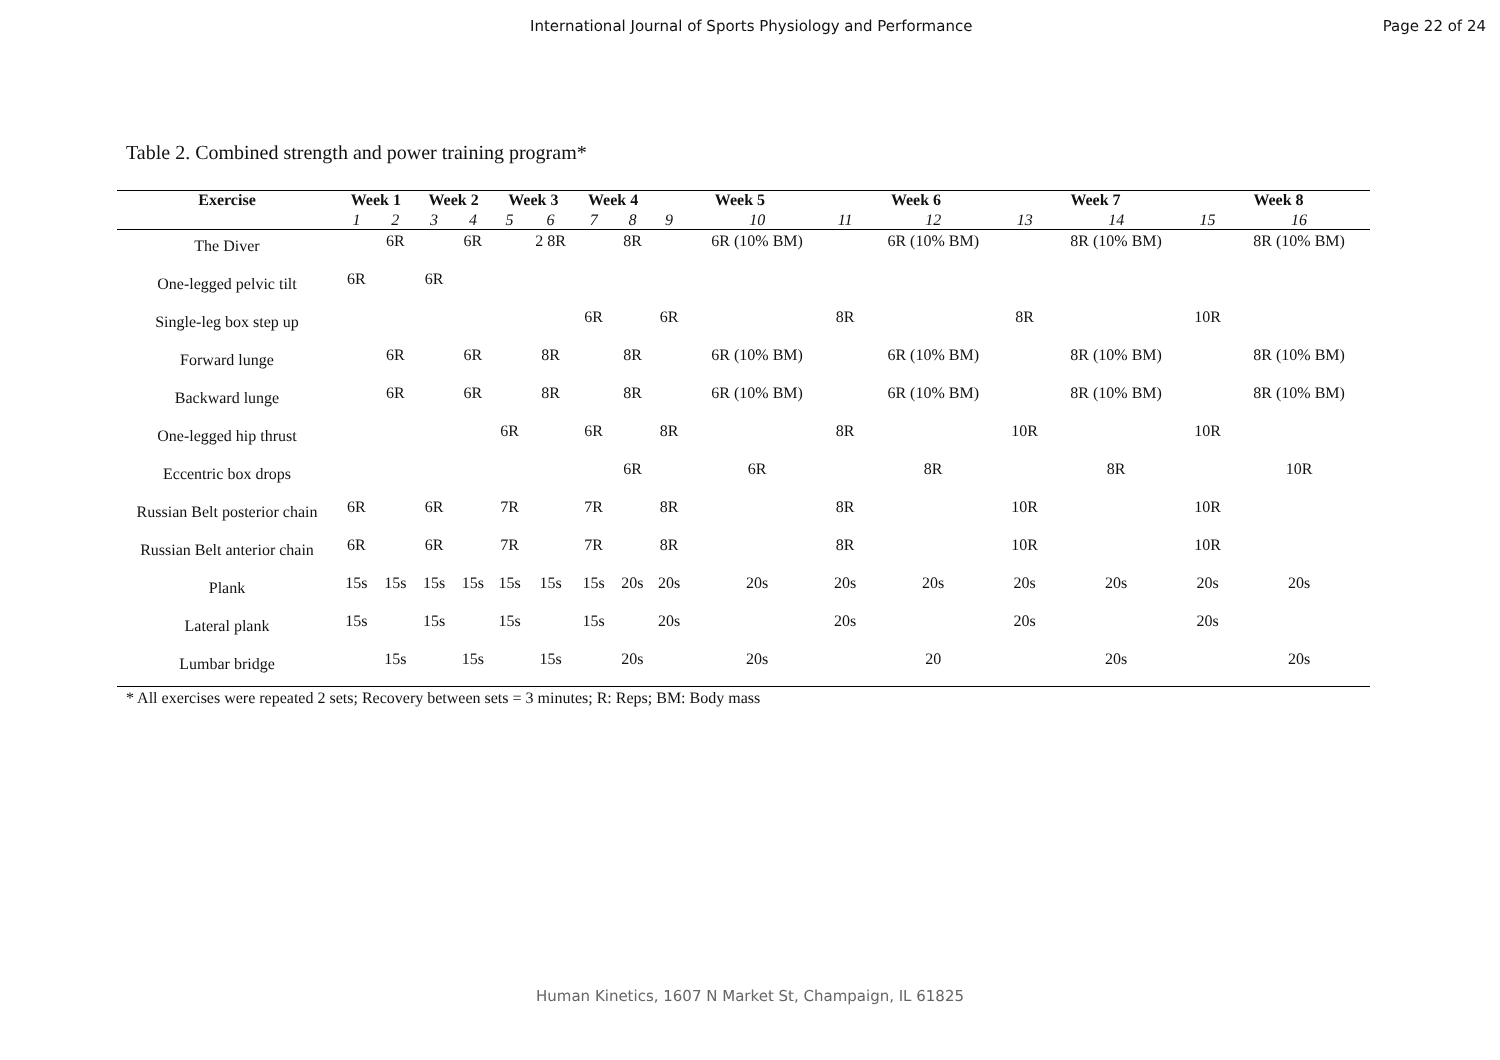International Journal of Sports Physiology and Performance Page 22 of 24
Table 2. Combined strength and power training program*
| Exercise | Week 1 | | Week 2 | | Week 3 | | Week 4 | | Week 5 | | Week 6 | | Week 7 | | Week 8 | |
| --- | --- | --- | --- | --- | --- | --- | --- | --- | --- | --- | --- | --- | --- | --- | --- | --- |
| | 1 | 2 | 3 | 4 | 5 | 6 | 7 | 8 | 9 | 10 | 11 | 12 | 13 | 14 | 15 | 16 |
| The Diver | | 6R | | 6R | | 2 8R | | 8R | | 6R (10% BM) | | 6R (10% BM) | | 8R (10% BM) | | 8R (10% BM) |
| One-legged pelvic tilt | 6R | | 6R | | | | | | | | | | | | | |
| Single-leg box step up | | | | | | | 6R | | 6R | | 8R | | 8R | | 10R | |
| Forward lunge | | 6R | | 6R | | 8R | | 8R | | 6R (10% BM) | | 6R (10% BM) | | 8R (10% BM) | | 8R (10% BM) |
| Backward lunge | | 6R | | 6R | | 8R | | 8R | | 6R (10% BM) | | 6R (10% BM) | | 8R (10% BM) | | 8R (10% BM) |
| One-legged hip thrust | | | | | 6R | | 6R | | 8R | | 8R | | 10R | | 10R | |
| Eccentric box drops | | | | | | | | 6R | | 6R | | 8R | | 8R | | 10R |
| Russian Belt posterior chain | 6R | | 6R | | 7R | | 7R | | 8R | | 8R | | 10R | | 10R | |
| Russian Belt anterior chain | 6R | | 6R | | 7R | | 7R | | 8R | | 8R | | 10R | | 10R | |
| Plank | 15s | 15s | 15s | 15s | 15s | 15s | 15s | 20s | 20s | 20s | 20s | 20s | 20s | 20s | 20s | 20s |
| Lateral plank | 15s | | 15s | | 15s | | 15s | | 20s | | 20s | | 20s | | 20s | |
| Lumbar bridge | | 15s | | 15s | | 15s | | 20s | | 20s | | 20 | | 20s | | 20s |
* All exercises were repeated 2 sets; Recovery between sets = 3 minutes; R: Reps; BM: Body mass
Human Kinetics, 1607 N Market St, Champaign, IL 61825